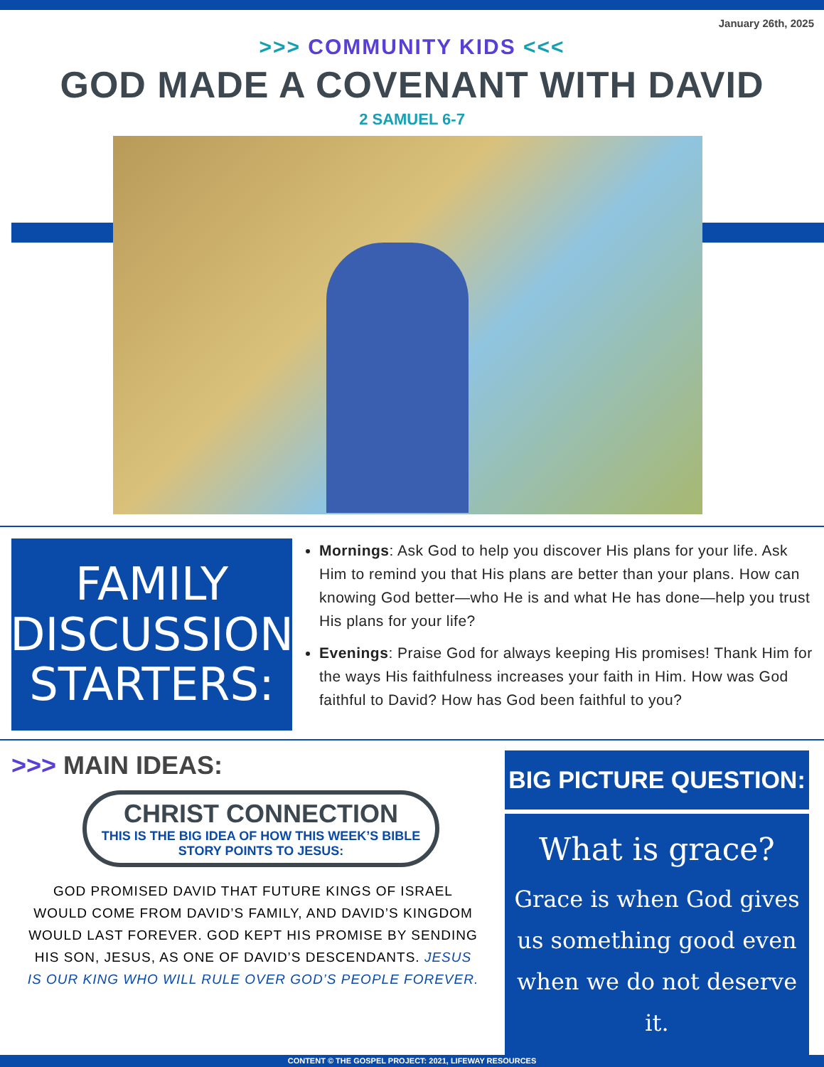January 26th, 2025
>>> COMMUNITY KIDS <<<
GOD MADE A COVENANT WITH DAVID
2 SAMUEL 6-7
FAMILY
DISCUSSION
STARTERS:
Mornings: Ask God to help you discover His plans for your life. Ask Him to remind you that His plans are better than your plans. How can knowing God better—who He is and what He has done—help you trust His plans for your life?
Evenings: Praise God for always keeping His promises! Thank Him for the ways His faithfulness increases your faith in Him. How was God faithful to David? How has God been faithful to you?
>>> MAIN IDEAS:
CHRIST CONNECTION
THIS IS THE BIG IDEA OF HOW THIS WEEK’S BIBLE STORY POINTS TO JESUS:
GOD PROMISED DAVID THAT FUTURE KINGS OF ISRAEL WOULD COME FROM DAVID’S FAMILY, AND DAVID’S KINGDOM WOULD LAST FOREVER. GOD KEPT HIS PROMISE BY SENDING HIS SON, JESUS, AS ONE OF DAVID’S DESCENDANTS. JESUS IS OUR KING WHO WILL RULE OVER GOD’S PEOPLE FOREVER.
BIG PICTURE QUESTION:
What is grace?
Grace is when God gives us something good even when we do not deserve it.
CONTENT © THE GOSPEL PROJECT: 2021, LIFEWAY RESOURCES